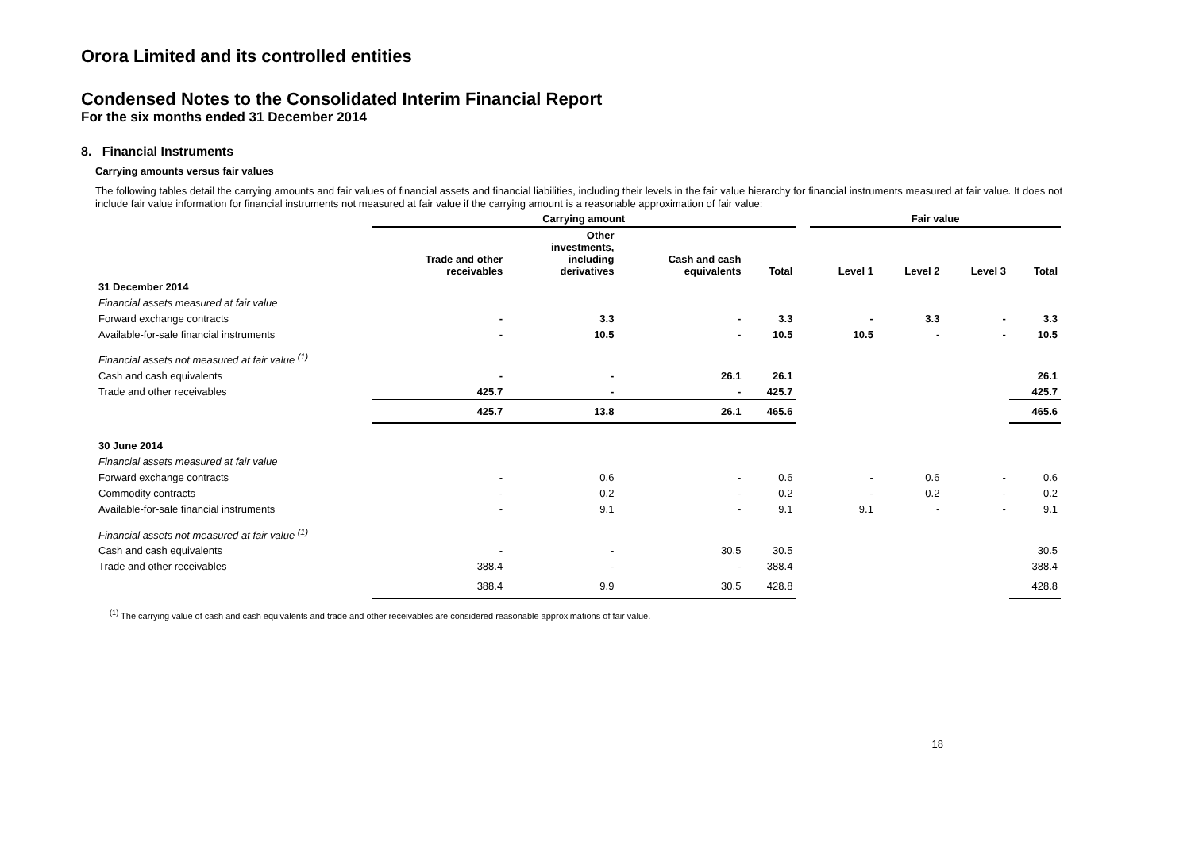Orora Limited and its controlled entities
Condensed Notes to the Consolidated Interim Financial Report
For the six months ended 31 December 2014
8. Financial Instruments
Carrying amounts versus fair values
The following tables detail the carrying amounts and fair values of financial assets and financial liabilities, including their levels in the fair value hierarchy for financial instruments measured at fair value. It does not include fair value information for financial instruments not measured at fair value if the carrying amount is a reasonable approximation of fair value:
| | Carrying amount | | | | | Fair value | | | |
| --- | --- | --- | --- | --- | --- | --- | --- | --- | --- |
| | Trade and other receivables | Other investments, including derivatives | Cash and cash equivalents | Total | | Level 1 | Level 2 | Level 3 | Total |
| 31 December 2014 | | | | | | | | | |
| Financial assets measured at fair value | | | | | | | | | |
| Forward exchange contracts | - | 3.3 | - | 3.3 | | - | 3.3 | - | 3.3 |
| Available-for-sale financial instruments | - | 10.5 | - | 10.5 | | 10.5 | - | - | 10.5 |
| Financial assets not measured at fair value <sup>(1)</sup> | | | | | | | | | |
| Cash and cash equivalents | - | - | 26.1 | 26.1 | | | | | 26.1 |
| Trade and other receivables | 425.7 | - | - | 425.7 | | | | | 425.7 |
| | 425.7 | 13.8 | 26.1 | 465.6 | | | | | 465.6 |
| 30 June 2014 | | | | | | | | | |
| Financial assets measured at fair value | | | | | | | | | |
| Forward exchange contracts | - | 0.6 | - | 0.6 | | - | 0.6 | - | 0.6 |
| Commodity contracts | - | 0.2 | - | 0.2 | | - | 0.2 | - | 0.2 |
| Available-for-sale financial instruments | - | 9.1 | - | 9.1 | | 9.1 | - | - | 9.1 |
| Financial assets not measured at fair value <sup>(1)</sup> | | | | | | | | | |
| Cash and cash equivalents | - | - | 30.5 | 30.5 | | | | | 30.5 |
| Trade and other receivables | 388.4 | - | - | 388.4 | | | | | 388.4 |
| | 388.4 | 9.9 | 30.5 | 428.8 | | | | | 428.8 |
<sup>(1)</sup> The carrying value of cash and cash equivalents and trade and other receivables are considered reasonable approximations of fair value.
18